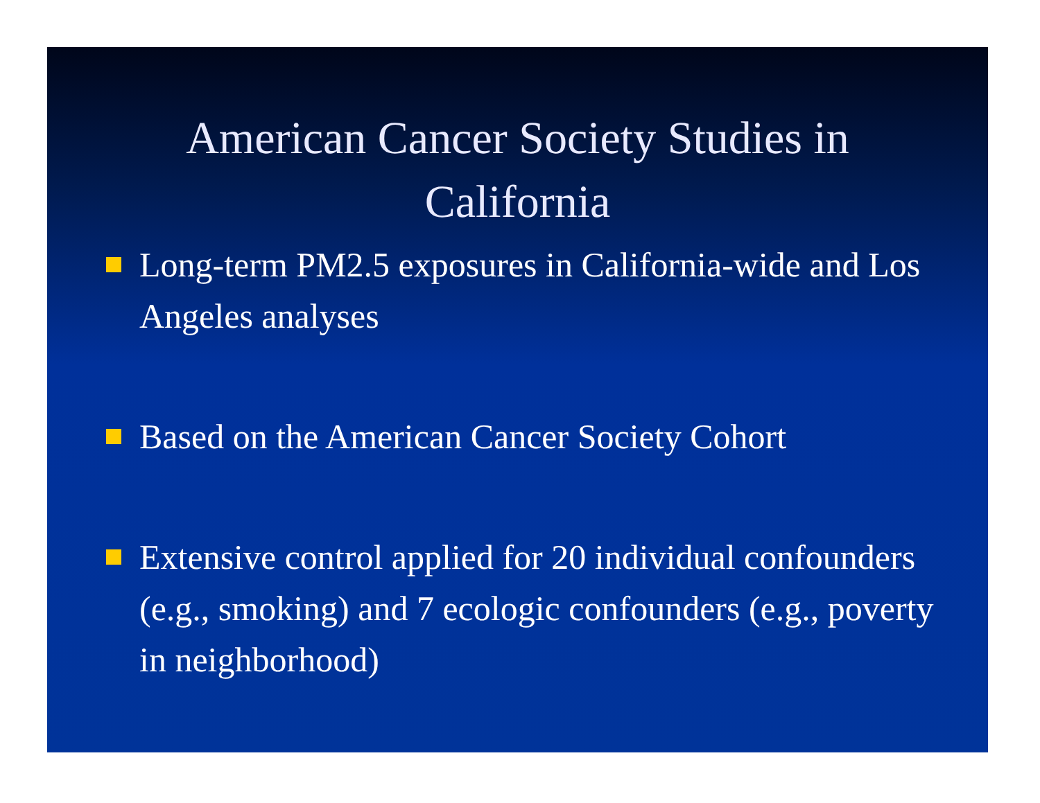American Cancer Society Studies in
California
Long-term PM2.5 exposures in California-wide and Los Angeles analyses
Based on the American Cancer Society Cohort
Extensive control applied for 20 individual confounders (e.g., smoking) and 7 ecologic confounders (e.g., poverty in neighborhood)